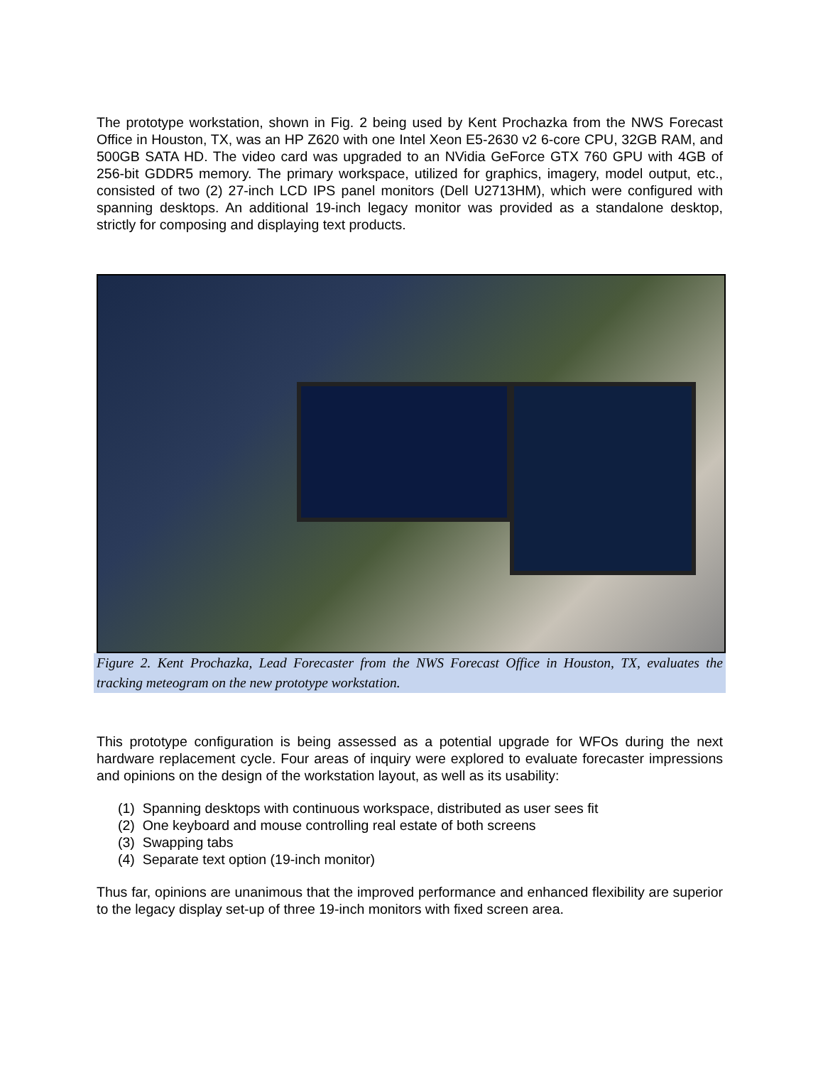The prototype workstation, shown in Fig. 2 being used by Kent Prochazka from the NWS Forecast Office in Houston, TX, was an HP Z620 with one Intel Xeon E5-2630 v2 6-core CPU, 32GB RAM, and 500GB SATA HD. The video card was upgraded to an NVidia GeForce GTX 760 GPU with 4GB of 256-bit GDDR5 memory. The primary workspace, utilized for graphics, imagery, model output, etc., consisted of two (2) 27-inch LCD IPS panel monitors (Dell U2713HM), which were configured with spanning desktops. An additional 19-inch legacy monitor was provided as a standalone desktop, strictly for composing and displaying text products.
Figure 2. Kent Prochazka, Lead Forecaster from the NWS Forecast Office in Houston, TX, evaluates the tracking meteogram on the new prototype workstation.
This prototype configuration is being assessed as a potential upgrade for WFOs during the next hardware replacement cycle. Four areas of inquiry were explored to evaluate forecaster impressions and opinions on the design of the workstation layout, as well as its usability:
(1) Spanning desktops with continuous workspace, distributed as user sees fit
(2) One keyboard and mouse controlling real estate of both screens
(3) Swapping tabs
(4) Separate text option (19-inch monitor)
Thus far, opinions are unanimous that the improved performance and enhanced flexibility are superior to the legacy display set-up of three 19-inch monitors with fixed screen area.